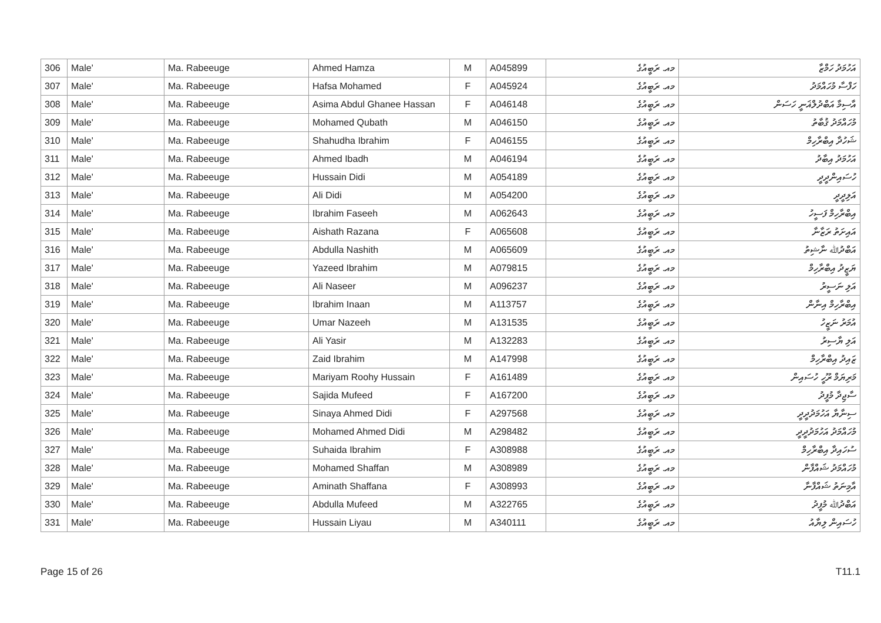| 306 | Male' | Ma. Rabeeuge | Ahmed Hamza | M | A045899 | މއ. ރަބީއުގެ | އަހުމަދު ހަމްޒާ |
| 307 | Male' | Ma. Rabeeuge | Hafsa Mohamed | F | A045924 | މއ. ރަބީއުގެ | ހަފްސާ މުހައްމަދު |
| 308 | Male' | Ma. Rabeeuge | Asima Abdul Ghanee Hassan | F | A046148 | މއ. ރަބީއުގެ | އާސިމާ އަބްދުލްޣަނީ ހަސަން |
| 309 | Male' | Ma. Rabeeuge | Mohamed Qubath | M | A046150 | މއ. ރަބީއުގެ | މުހައްމަދު ޤުބާތު |
| 310 | Male' | Ma. Rabeeuge | Shahudha Ibrahim | F | A046155 | މއ. ރަބީއުގެ | ޝަހުދާ އިބްރާހިމް |
| 311 | Male' | Ma. Rabeeuge | Ahmed Ibadh | M | A046194 | މއ. ރަބީއުގެ | އަހުމަދު އިބާދު |
| 312 | Male' | Ma. Rabeeuge | Hussain Didi | M | A054189 | މއ. ރަބީއުގެ | ހުސައިންދީދީ |
| 313 | Male' | Ma. Rabeeuge | Ali Didi | M | A054200 | މއ. ރަބީއުގެ | އަލިދީދީ |
| 314 | Male' | Ma. Rabeeuge | Ibrahim Faseeh | M | A062643 | މއ. ރަބީއުގެ | އިބްރާހިމް ފަސީހު |
| 315 | Male' | Ma. Rabeeuge | Aishath Razana | F | A065608 | މއ. ރަބީއުގެ | އައިށަތު ރަޒާނާ |
| 316 | Male' | Ma. Rabeeuge | Abdulla Nashith | M | A065609 | މއ. ރަބީއުގެ | އަބްދުﷲ ނާޝިތު |
| 317 | Male' | Ma. Rabeeuge | Yazeed Ibrahim | M | A079815 | މއ. ރަބީއުގެ | ޔަޒީދު އިބްރާހިމް |
| 318 | Male' | Ma. Rabeeuge | Ali Naseer | M | A096237 | މއ. ރަބީއުގެ | އަލި ނަސީރު |
| 319 | Male' | Ma. Rabeeuge | Ibrahim Inaan | M | A113757 | މއ. ރަބީއުގެ | އިބްރާހިމް އިނާން |
| 320 | Male' | Ma. Rabeeuge | Umar Nazeeh | M | A131535 | މއ. ރަބީއުގެ | އުމަރު ނަޒީހު |
| 321 | Male' | Ma. Rabeeuge | Ali Yasir | M | A132283 | މއ. ރަބީއުގެ | އަލި ޔާސިރު |
| 322 | Male' | Ma. Rabeeuge | Zaid Ibrahim | M | A147998 | މއ. ރަބީއުގެ | ޒައިދު އިބްރާހިމް |
| 323 | Male' | Ma. Rabeeuge | Mariyam Roohy Hussain | F | A161489 | މއ. ރަބީއުގެ | މަރިޔަމް ރޫހީ ހުސައިން |
| 324 | Male' | Ma. Rabeeuge | Sajida Mufeed | F | A167200 | މއ. ރަބީއުގެ | ސާޖިދާ މުފީދު |
| 325 | Male' | Ma. Rabeeuge | Sinaya Ahmed Didi | F | A297568 | މއ. ރަބީއުގެ | ސިނާޔާ އަހުމަދުދީދީ |
| 326 | Male' | Ma. Rabeeuge | Mohamed Ahmed Didi | M | A298482 | މއ. ރަބީއުގެ | މުހައްމަދު އަހުމަދުދީދީ |
| 327 | Male' | Ma. Rabeeuge | Suhaida Ibrahim | F | A308988 | މއ. ރަބީއުގެ | ސުހައިދާ އިބްރާހިމް |
| 328 | Male' | Ma. Rabeeuge | Mohamed Shaffan | M | A308989 | މއ. ރަބީއުގެ | މުހައްމަދު ޝައްފާން |
| 329 | Male' | Ma. Rabeeuge | Aminath Shaffana | F | A308993 | މއ. ރަބީއުގެ | އާމިނަތު ޝައްފާނާ |
| 330 | Male' | Ma. Rabeeuge | Abdulla Mufeed | M | A322765 | މއ. ރަބީއުގެ | އަބްދުﷲ މުފީދު |
| 331 | Male' | Ma. Rabeeuge | Hussain Liyau | M | A340111 | މއ. ރަބީއުގެ | ހުސައިން ލިޔާއު |
Page 15 of 26 T11.1